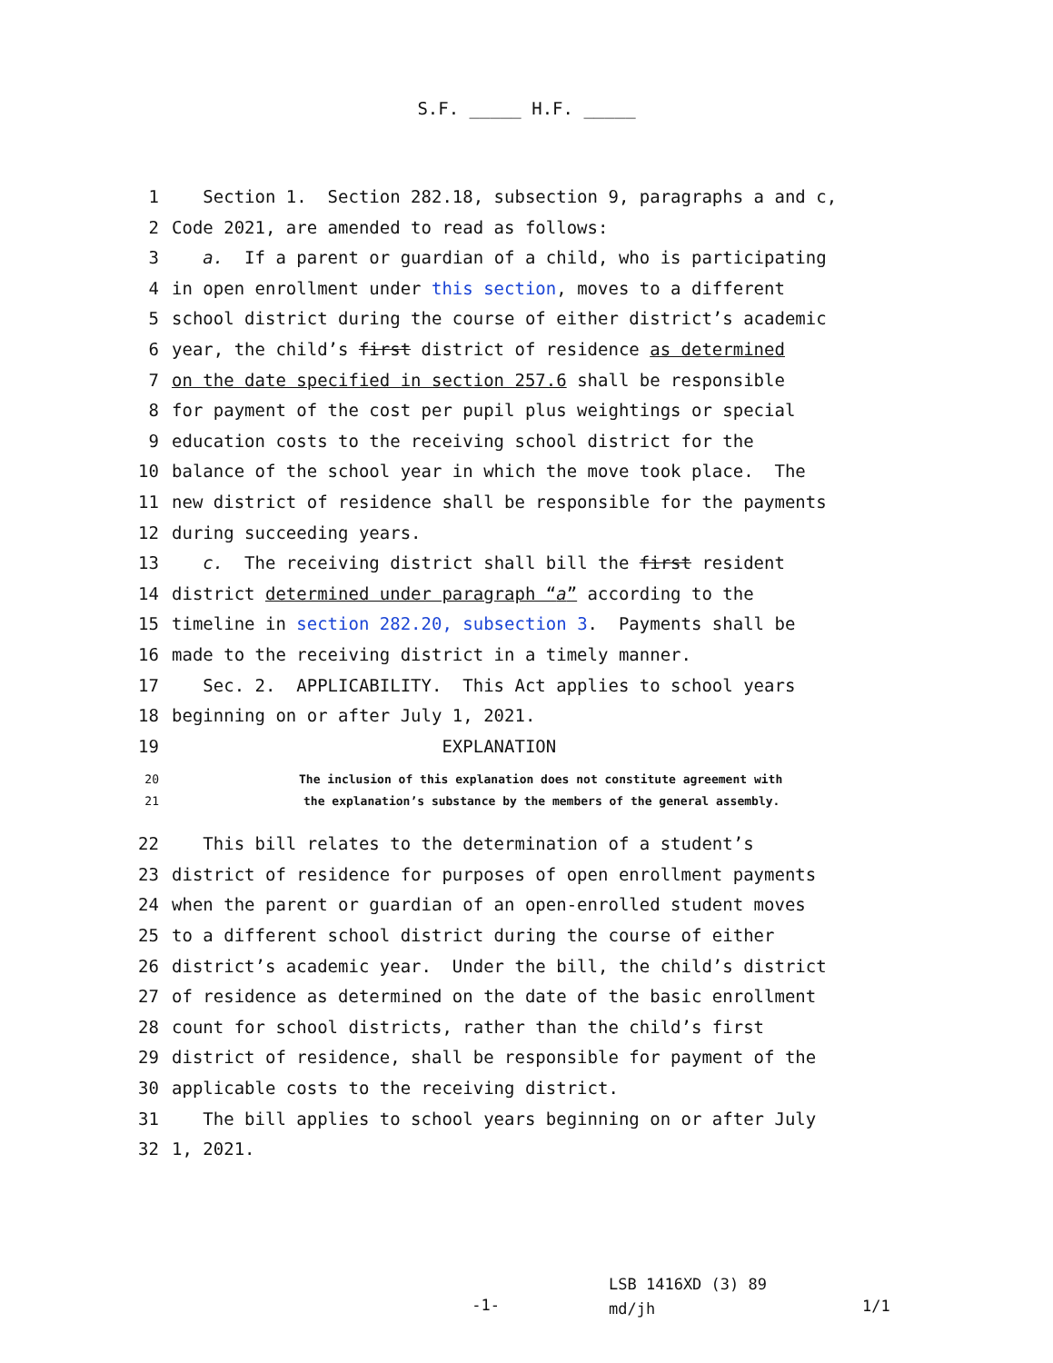S.F. _____ H.F. _____
1 Section 1. Section 282.18, subsection 9, paragraphs a and c,
2 Code 2021, are amended to read as follows:
3 a. If a parent or guardian of a child, who is participating
4 in open enrollment under this section, moves to a different
5 school district during the course of either district’s academic
6 year, the child’s first district of residence as determined
7 on the date specified in section 257.6 shall be responsible
8 for payment of the cost per pupil plus weightings or special
9 education costs to the receiving school district for the
10 balance of the school year in which the move took place. The
11 new district of residence shall be responsible for the payments
12 during succeeding years.
13 c. The receiving district shall bill the first resident
14 district determined under paragraph “a” according to the
15 timeline in section 282.20, subsection 3. Payments shall be
16 made to the receiving district in a timely manner.
17 Sec. 2. APPLICABILITY. This Act applies to school years
18 beginning on or after July 1, 2021.
19 EXPLANATION
20 The inclusion of this explanation does not constitute agreement with
21 the explanation’s substance by the members of the general assembly.
22 This bill relates to the determination of a student’s
23 district of residence for purposes of open enrollment payments
24 when the parent or guardian of an open-enrolled student moves
25 to a different school district during the course of either
26 district’s academic year. Under the bill, the child’s district
27 of residence as determined on the date of the basic enrollment
28 count for school districts, rather than the child’s first
29 district of residence, shall be responsible for payment of the
30 applicable costs to the receiving district.
31 The bill applies to school years beginning on or after July
32 1, 2021.
-1-
LSB 1416XD (3) 89
md/jh
1/1